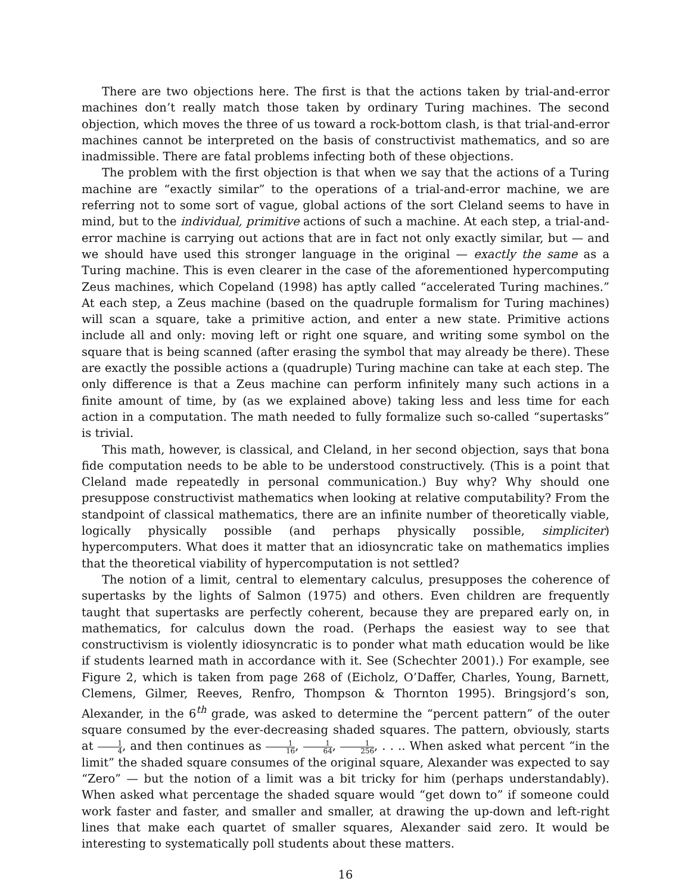There are two objections here. The first is that the actions taken by trial-and-error machines don’t really match those taken by ordinary Turing machines. The second objection, which moves the three of us toward a rock-bottom clash, is that trial-and-error machines cannot be interpreted on the basis of constructivist mathematics, and so are inadmissible. There are fatal problems infecting both of these objections.
The problem with the first objection is that when we say that the actions of a Turing machine are “exactly similar” to the operations of a trial-and-error machine, we are referring not to some sort of vague, global actions of the sort Cleland seems to have in mind, but to the individual, primitive actions of such a machine. At each step, a trial-and-error machine is carrying out actions that are in fact not only exactly similar, but — and we should have used this stronger language in the original — exactly the same as a Turing machine. This is even clearer in the case of the aforementioned hypercomputing Zeus machines, which Copeland (1998) has aptly called “accelerated Turing machines.” At each step, a Zeus machine (based on the quadruple formalism for Turing machines) will scan a square, take a primitive action, and enter a new state. Primitive actions include all and only: moving left or right one square, and writing some symbol on the square that is being scanned (after erasing the symbol that may already be there). These are exactly the possible actions a (quadruple) Turing machine can take at each step. The only difference is that a Zeus machine can perform infinitely many such actions in a finite amount of time, by (as we explained above) taking less and less time for each action in a computation. The math needed to fully formalize such so-called “supertasks” is trivial.
This math, however, is classical, and Cleland, in her second objection, says that bona fide computation needs to be able to be understood constructively. (This is a point that Cleland made repeatedly in personal communication.) Buy why? Why should one presuppose constructivist mathematics when looking at relative computability? From the standpoint of classical mathematics, there are an infinite number of theoretically viable, logically physically possible (and perhaps physically possible, simpliciter) hypercomputers. What does it matter that an idiosyncratic take on mathematics implies that the theoretical viability of hypercomputation is not settled?
The notion of a limit, central to elementary calculus, presupposes the coherence of supertasks by the lights of Salmon (1975) and others. Even children are frequently taught that supertasks are perfectly coherent, because they are prepared early on, in mathematics, for calculus down the road. (Perhaps the easiest way to see that constructivism is violently idiosyncratic is to ponder what math education would be like if students learned math in accordance with it. See (Schechter 2001).) For example, see Figure 2, which is taken from page 268 of (Eicholz, O’Daffer, Charles, Young, Barnett, Clemens, Gilmer, Reeves, Renfro, Thompson & Thornton 1995). Bringsjord’s son, Alexander, in the 6<sup>th</sup> grade, was asked to determine the “percent pattern” of the outer square consumed by the ever-decreasing shaded squares. The pattern, obviously, starts at 1 4, and then continues as 1 16, 1 64, 1 256, . . .. When asked what percent “in the limit” the shaded square consumes of the original square, Alexander was expected to say “Zero” — but the notion of a limit was a bit tricky for him (perhaps understandably). When asked what percentage the shaded square would “get down to” if someone could work faster and faster, and smaller and smaller, at drawing the up-down and left-right lines that make each quartet of smaller squares, Alexander said zero. It would be interesting to systematically poll students about these matters.
16